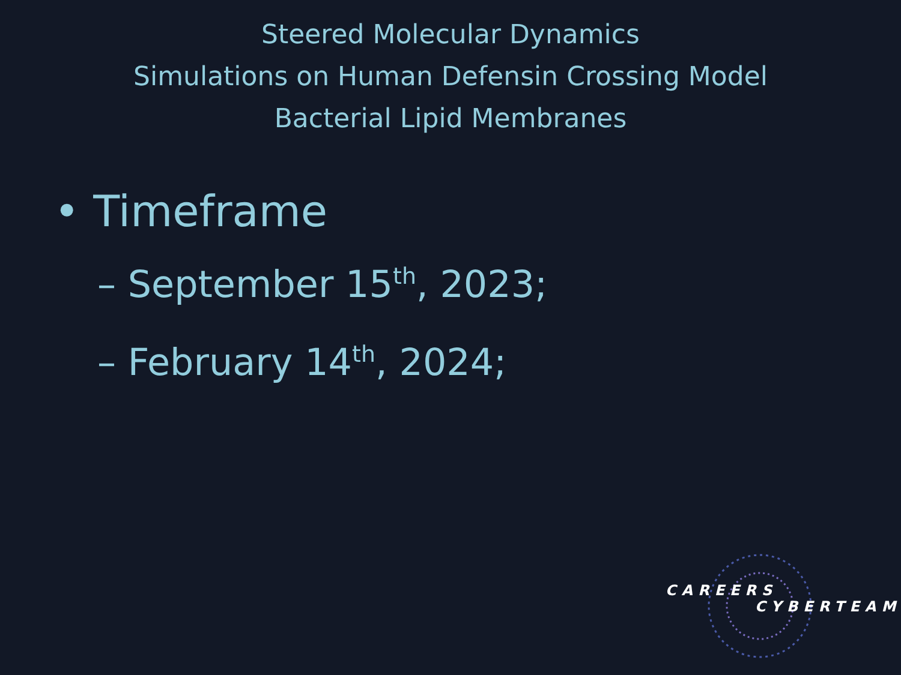Steered Molecular Dynamics
Simulations on Human Defensin Crossing Model
Bacterial Lipid Membranes
• Timeframe
– September 15<sup>th</sup>, 2023;
– February 14<sup>th</sup>, 2024;
CAREERS
CYBERTEAM